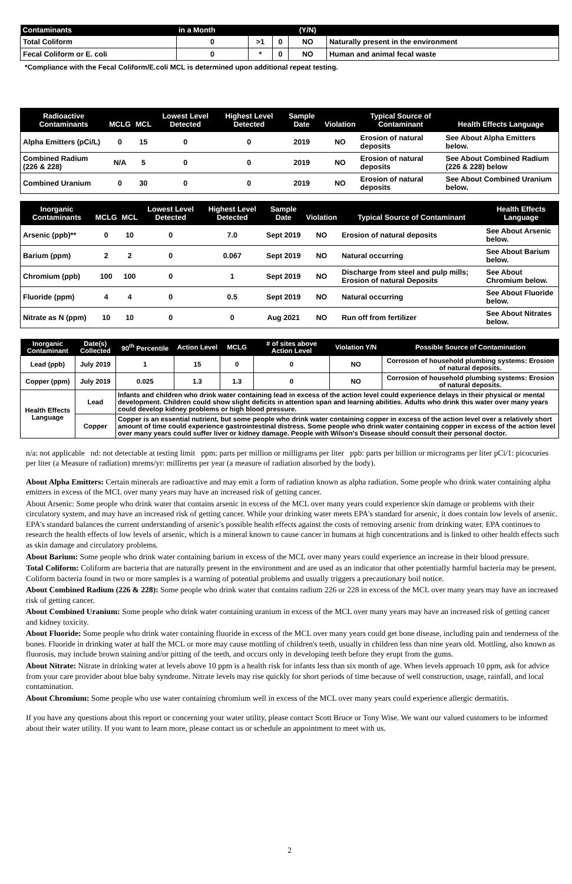| Contaminants | in a Month | | | (Y/N) | |
| --- | --- | --- | --- | --- | --- |
| Total Coliform | 0 | >1 | 0 | NO | Naturally present in the environment |
| Fecal Coliform or E. coli | 0 | * | 0 | NO | Human and animal fecal waste |
*Compliance with the Fecal Coliform/E.coli MCL is determined upon additional repeat testing.
| Radioactive Contaminants | MCLG | MCL | Lowest Level Detected | Highest Level Detected | Sample Date | Violation | Typical Source of Contaminant | Health Effects Language |
| --- | --- | --- | --- | --- | --- | --- | --- | --- |
| Alpha Emitters (pCi/L) | 0 | 15 | 0 | 0 | 2019 | NO | Erosion of natural deposits | See About Alpha Emitters below. |
| Combined Radium (226 & 228) | N/A | 5 | 0 | 0 | 2019 | NO | Erosion of natural deposits | See About Combined Radium (226 & 228) below |
| Combined Uranium | 0 | 30 | 0 | 0 | 2019 | NO | Erosion of natural deposits | See About Combined Uranium below. |
| Inorganic Contaminants | MCLG | MCL | Lowest Level Detected | Highest Level Detected | Sample Date | Violation | Typical Source of Contaminant | Health Effects Language |
| --- | --- | --- | --- | --- | --- | --- | --- | --- |
| Arsenic (ppb)** | 0 | 10 | 0 | 7.0 | Sept 2019 | NO | Erosion of natural deposits | See About Arsenic below. |
| Barium (ppm) | 2 | 2 | 0 | 0.067 | Sept 2019 | NO | Natural occurring | See About Barium below. |
| Chromium (ppb) | 100 | 100 | 0 | 1 | Sept 2019 | NO | Discharge from steel and pulp mills; Erosion of natural Deposits | See About Chromium below. |
| Fluoride (ppm) | 4 | 4 | 0 | 0.5 | Sept 2019 | NO | Natural occurring | See About Fluoride below. |
| Nitrate as N (ppm) | 10 | 10 | 0 | 0 | Aug 2021 | NO | Run off from fertilizer | See About Nitrates below. |
| Inorganic Contaminant | Date(s) Collected | 90<sup>th</sup> Percentile | Action Level | MCLG | # of sites above Action Level | Violation Y/N | Possible Source of Contamination |
| --- | --- | --- | --- | --- | --- | --- | --- |
| Lead (ppb) | July 2019 | 1 | 15 | 0 | 0 | NO | Corrosion of household plumbing systems: Erosion of natural deposits. |
| Copper (ppm) | July 2019 | 0.025 | 1.3 | 1.3 | 0 | NO | Corrosion of household plumbing systems: Erosion of natural deposits. |
| Health Effects Language | Lead | Infants and children who drink water containing lead in excess of the action level could experience delays in their physical or mental development. Children could show slight deficits in attention span and learning abilities. Adults who drink this water over many years could develop kidney problems or high blood pressure. | | | | | |
| | Copper | Copper is an essential nutrient, but some people who drink water containing copper in excess of the action level over a relatively short amount of time could experience gastrointestinal distress. Some people who drink water containing copper in excess of the action level over many years could suffer liver or kidney damage. People with Wilson's Disease should consult their personal doctor. | | | | | |
n/a: not applicable nd: not detectable at testing limit ppm: parts per million or milligrams per liter ppb: parts per billion or micrograms per liter pCi/1: picocuries per liter (a Measure of radiation) mrems/yr: millirems per year (a measure of radiation absorbed by the body).
About Alpha Emitters: Certain minerals are radioactive and may emit a form of radiation known as alpha radiation. Some people who drink water containing alpha emitters in excess of the MCL over many years may have an increased risk of getting cancer.
About Arsenic: Some people who drink water that contains arsenic in excess of the MCL over many years could experience skin damage or problems with their circulatory system, and may have an increased risk of getting cancer. While your drinking water meets EPA's standard for arsenic, it does contain low levels of arsenic. EPA's standard balances the current understanding of arsenic's possible health effects against the costs of removing arsenic from drinking water. EPA continues to research the health effects of low levels of arsenic, which is a mineral known to cause cancer in humans at high concentrations and is linked to other health effects such as skin damage and circulatory problems.
About Barium: Some people who drink water containing barium in excess of the MCL over many years could experience an increase in their blood pressure.
Total Coliform: Coliform are bacteria that are naturally present in the environment and are used as an indicator that other potentially harmful bacteria may be present. Coliform bacteria found in two or more samples is a warning of potential problems and usually triggers a precautionary boil notice.
About Combined Radium (226 & 228): Some people who drink water that contains radium 226 or 228 in excess of the MCL over many years may have an increased risk of getting cancer.
About Combined Uranium: Some people who drink water containing uranium in excess of the MCL over many years may have an increased risk of getting cancer and kidney toxicity.
About Fluoride: Some people who drink water containing fluoride in excess of the MCL over many years could get bone disease, including pain and tenderness of the bones. Fluoride in drinking water at half the MCL or more may cause mottling of children's teeth, usually in children less than nine years old. Mottling, also known as fluorosis, may include brown staining and/or pitting of the teeth, and occurs only in developing teeth before they erupt from the gums.
About Nitrate: Nitrate in drinking water at levels above 10 ppm is a health risk for infants less than six month of age. When levels approach 10 ppm, ask for advice from your care provider about blue baby syndrome. Nitrate levels may rise quickly for short periods of time because of well construction, usage, rainfall, and local contamination.
About Chromium: Some people who use water containing chromium well in excess of the MCL over many years could experience allergic dermatitis.
If you have any questions about this report or concerning your water utility, please contact Scott Bruce or Tony Wise. We want our valued customers to be informed about their water utility. If you want to learn more, please contact us or schedule an appointment to meet with us.
2